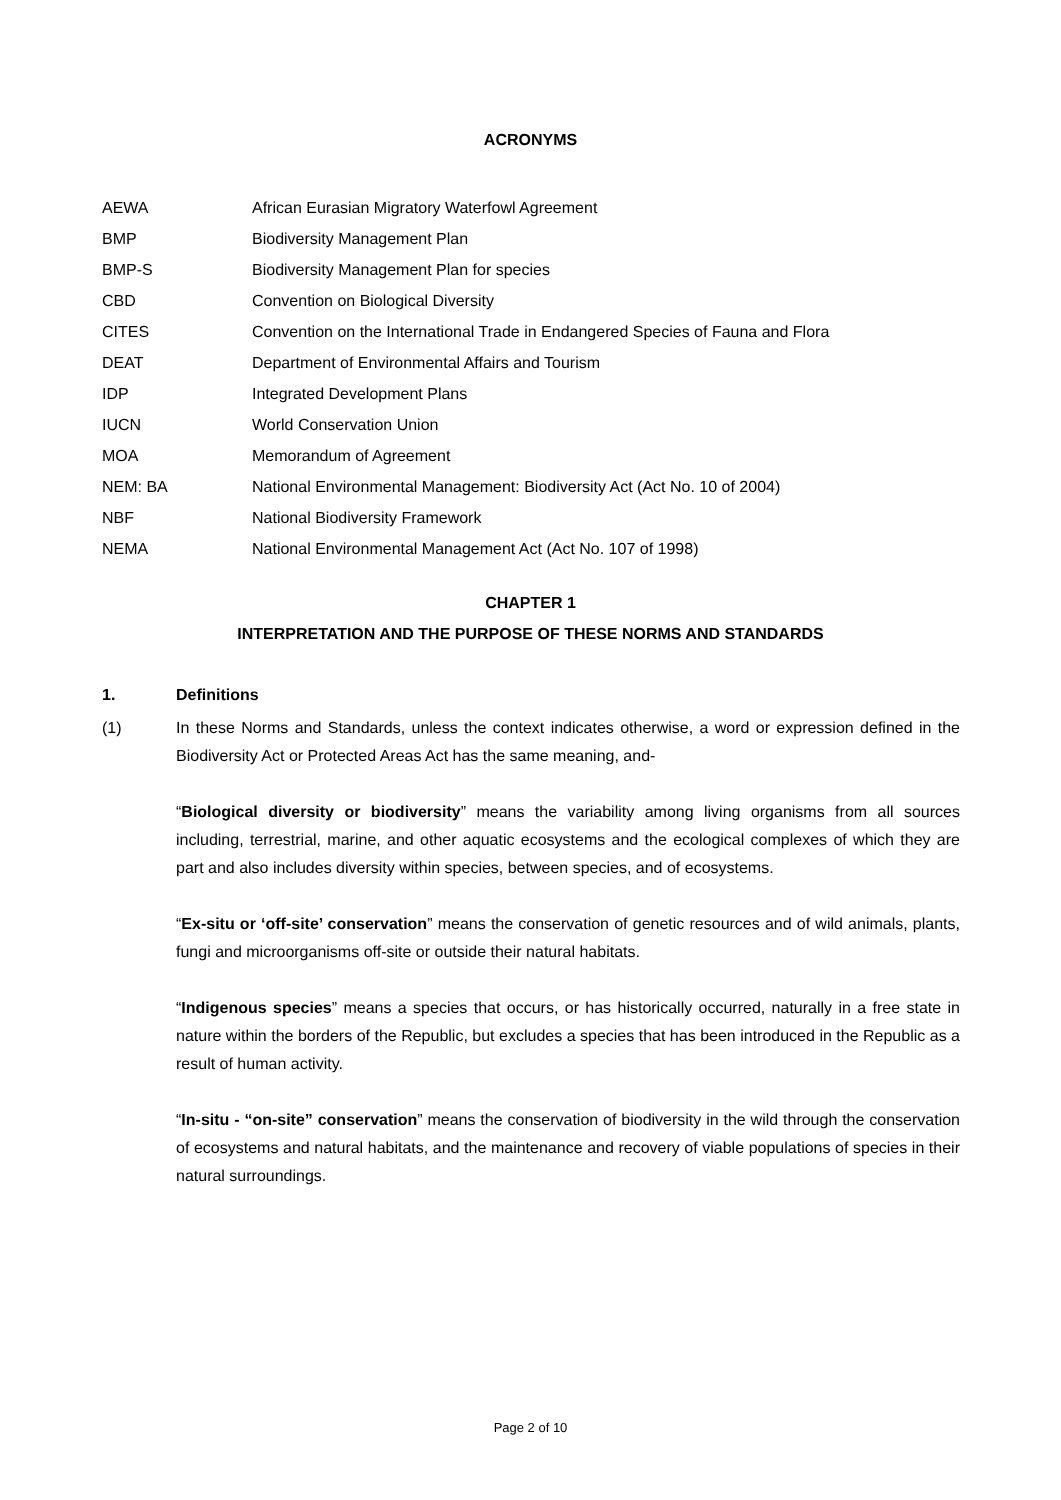ACRONYMS
| AEWA | African Eurasian Migratory Waterfowl Agreement |
| BMP | Biodiversity Management Plan |
| BMP-S | Biodiversity Management Plan for species |
| CBD | Convention on Biological Diversity |
| CITES | Convention on the International Trade in Endangered Species of Fauna and Flora |
| DEAT | Department of Environmental Affairs and Tourism |
| IDP | Integrated Development Plans |
| IUCN | World Conservation Union |
| MOA | Memorandum of Agreement |
| NEM: BA | National Environmental Management: Biodiversity Act (Act No. 10 of 2004) |
| NBF | National Biodiversity Framework |
| NEMA | National Environmental Management Act (Act No. 107 of 1998) |
CHAPTER 1
INTERPRETATION AND THE PURPOSE OF THESE NORMS AND STANDARDS
1. Definitions
(1) In these Norms and Standards, unless the context indicates otherwise, a word or expression defined in the Biodiversity Act or Protected Areas Act has the same meaning, and-
“Biological diversity or biodiversity” means the variability among living organisms from all sources including, terrestrial, marine, and other aquatic ecosystems and the ecological complexes of which they are part and also includes diversity within species, between species, and of ecosystems.
“Ex-situ or ‘off-site’ conservation” means the conservation of genetic resources and of wild animals, plants, fungi and microorganisms off-site or outside their natural habitats.
“Indigenous species” means a species that occurs, or has historically occurred, naturally in a free state in nature within the borders of the Republic, but excludes a species that has been introduced in the Republic as a result of human activity.
“In-situ - “on-site” conservation” means the conservation of biodiversity in the wild through the conservation of ecosystems and natural habitats, and the maintenance and recovery of viable populations of species in their natural surroundings.
Page 2 of 10